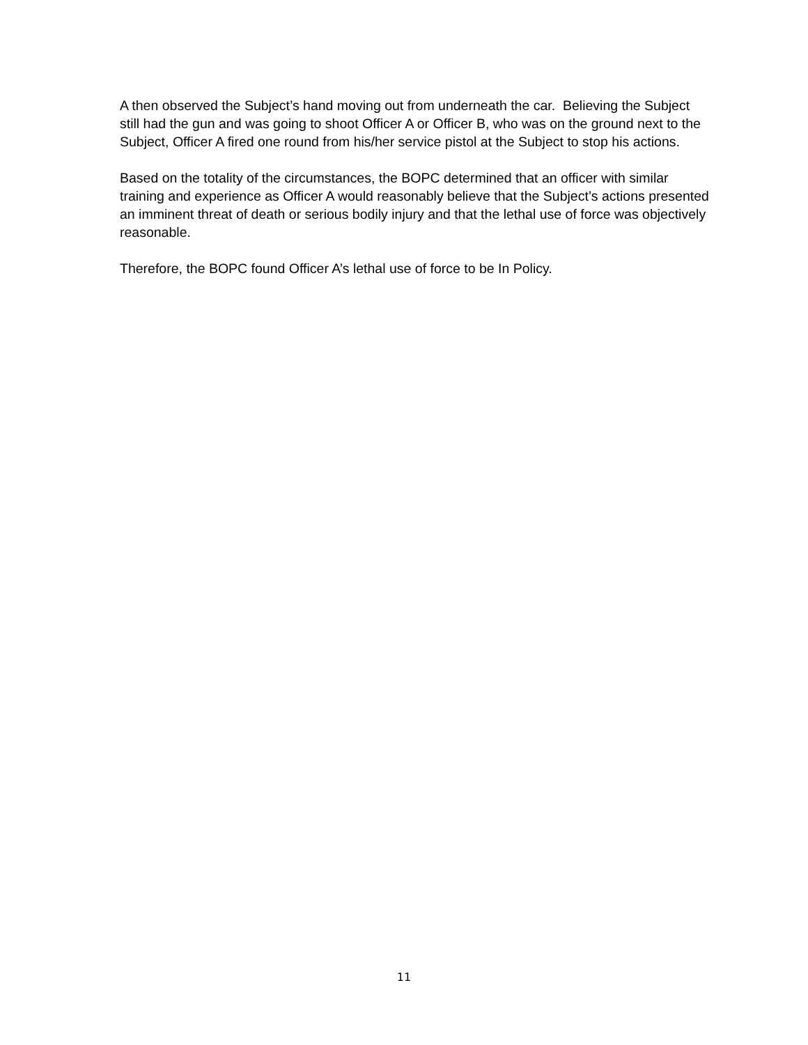A then observed the Subject’s hand moving out from underneath the car. Believing the Subject still had the gun and was going to shoot Officer A or Officer B, who was on the ground next to the Subject, Officer A fired one round from his/her service pistol at the Subject to stop his actions.
Based on the totality of the circumstances, the BOPC determined that an officer with similar training and experience as Officer A would reasonably believe that the Subject’s actions presented an imminent threat of death or serious bodily injury and that the lethal use of force was objectively reasonable.
Therefore, the BOPC found Officer A’s lethal use of force to be In Policy.
11